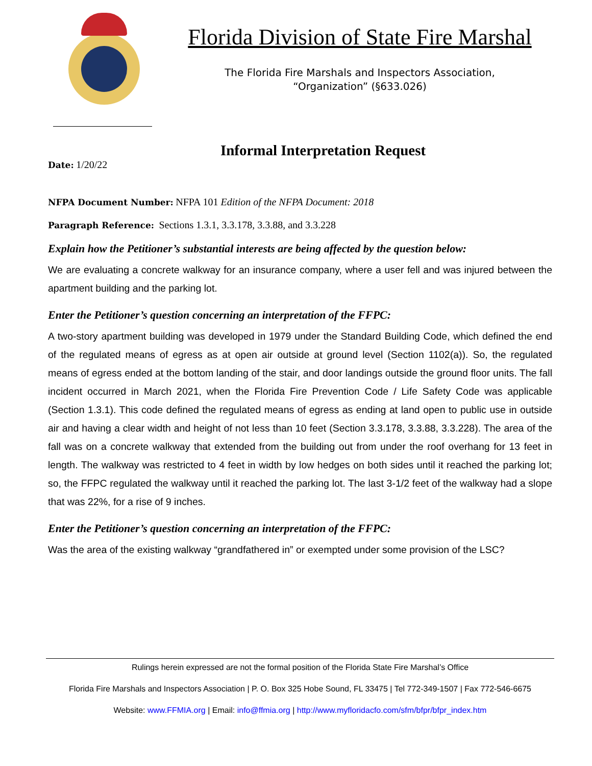Florida Division of State Fire Marshal
The Florida Fire Marshals and Inspectors Association,
“Organization” (§633.026)
Informal Interpretation Request
Date: 1/20/22
NFPA Document Number: NFPA 101 Edition of the NFPA Document: 2018
Paragraph Reference: Sections 1.3.1, 3.3.178, 3.3.88, and 3.3.228
Explain how the Petitioner’s substantial interests are being affected by the question below:
We are evaluating a concrete walkway for an insurance company, where a user fell and was injured between the apartment building and the parking lot.
Enter the Petitioner’s question concerning an interpretation of the FFPC:
A two-story apartment building was developed in 1979 under the Standard Building Code, which defined the end of the regulated means of egress as at open air outside at ground level (Section 1102(a)). So, the regulated means of egress ended at the bottom landing of the stair, and door landings outside the ground floor units. The fall incident occurred in March 2021, when the Florida Fire Prevention Code / Life Safety Code was applicable (Section 1.3.1). This code defined the regulated means of egress as ending at land open to public use in outside air and having a clear width and height of not less than 10 feet (Section 3.3.178, 3.3.88, 3.3.228). The area of the fall was on a concrete walkway that extended from the building out from under the roof overhang for 13 feet in length. The walkway was restricted to 4 feet in width by low hedges on both sides until it reached the parking lot; so, the FFPC regulated the walkway until it reached the parking lot. The last 3-1/2 feet of the walkway had a slope that was 22%, for a rise of 9 inches.
Enter the Petitioner’s question concerning an interpretation of the FFPC:
Was the area of the existing walkway “grandfathered in” or exempted under some provision of the LSC?
Rulings herein expressed are not the formal position of the Florida State Fire Marshal’s Office
Florida Fire Marshals and Inspectors Association | P. O. Box 325 Hobe Sound, FL 33475 | Tel 772-349-1507 | Fax 772-546-6675
Website: www.FFMIA.org | Email: info@ffmia.org | http://www.myfloridacfo.com/sfm/bfpr/bfpr_index.htm